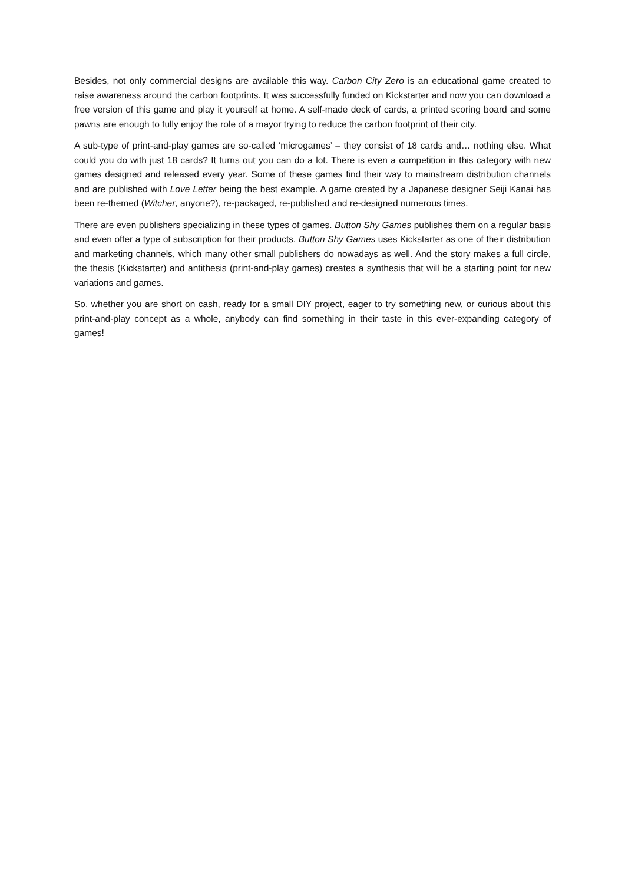Besides, not only commercial designs are available this way. Carbon City Zero is an educational game created to raise awareness around the carbon footprints. It was successfully funded on Kickstarter and now you can download a free version of this game and play it yourself at home. A self-made deck of cards, a printed scoring board and some pawns are enough to fully enjoy the role of a mayor trying to reduce the carbon footprint of their city.
A sub-type of print-and-play games are so-called ‘microgames’ – they consist of 18 cards and… nothing else. What could you do with just 18 cards? It turns out you can do a lot. There is even a competition in this category with new games designed and released every year. Some of these games find their way to mainstream distribution channels and are published with Love Letter being the best example. A game created by a Japanese designer Seiji Kanai has been re-themed (Witcher, anyone?), re-packaged, re-published and re-designed numerous times.
There are even publishers specializing in these types of games. Button Shy Games publishes them on a regular basis and even offer a type of subscription for their products. Button Shy Games uses Kickstarter as one of their distribution and marketing channels, which many other small publishers do nowadays as well. And the story makes a full circle, the thesis (Kickstarter) and antithesis (print-and-play games) creates a synthesis that will be a starting point for new variations and games.
So, whether you are short on cash, ready for a small DIY project, eager to try something new, or curious about this print-and-play concept as a whole, anybody can find something in their taste in this ever-expanding category of games!